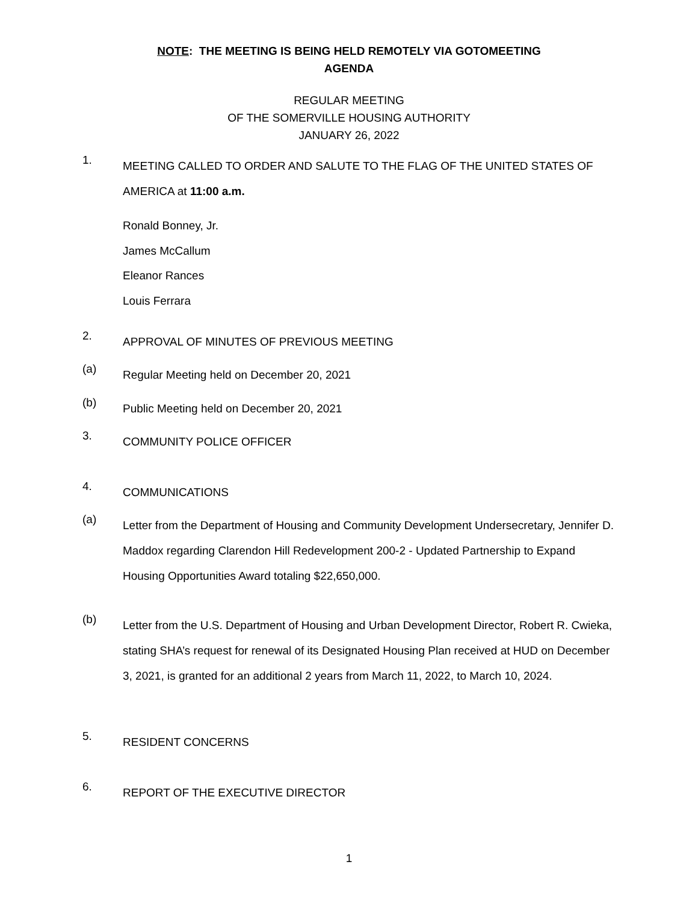NOTE: THE MEETING IS BEING HELD REMOTELY VIA GOTOMEETING
AGENDA
REGULAR MEETING
OF THE SOMERVILLE HOUSING AUTHORITY
JANUARY 26, 2022
1. MEETING CALLED TO ORDER AND SALUTE TO THE FLAG OF THE UNITED STATES OF AMERICA at 11:00 a.m.
Ronald Bonney, Jr.
James McCallum
Eleanor Rances
Louis Ferrara
2. APPROVAL OF MINUTES OF PREVIOUS MEETING
(a) Regular Meeting held on December 20, 2021
(b) Public Meeting held on December 20, 2021
3. COMMUNITY POLICE OFFICER
4. COMMUNICATIONS
(a) Letter from the Department of Housing and Community Development Undersecretary, Jennifer D. Maddox regarding Clarendon Hill Redevelopment 200-2 - Updated Partnership to Expand Housing Opportunities Award totaling $22,650,000.
(b) Letter from the U.S. Department of Housing and Urban Development Director, Robert R. Cwieka, stating SHA’s request for renewal of its Designated Housing Plan received at HUD on December 3, 2021, is granted for an additional 2 years from March 11, 2022, to March 10, 2024.
5. RESIDENT CONCERNS
6. REPORT OF THE EXECUTIVE DIRECTOR
1